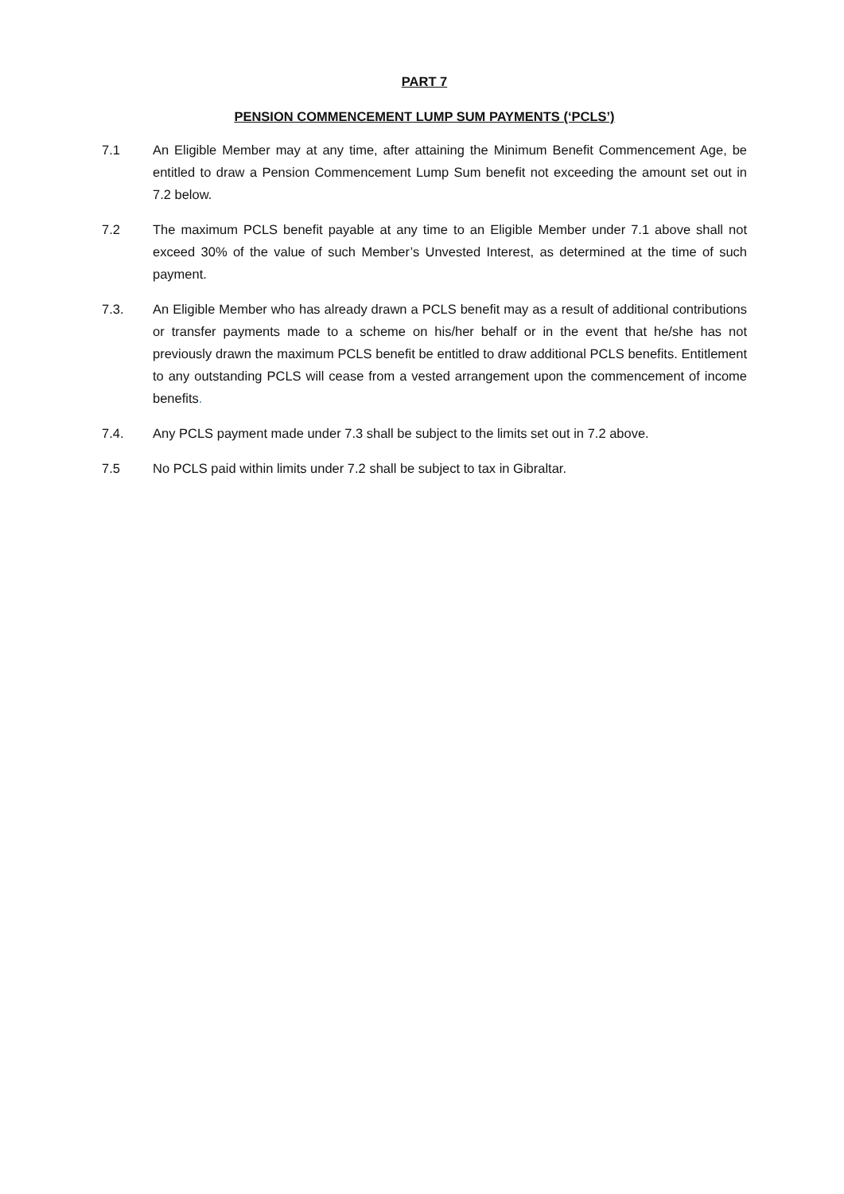PART 7
PENSION COMMENCEMENT LUMP SUM PAYMENTS (‘PCLS’)
7.1 An Eligible Member may at any time, after attaining the Minimum Benefit Commencement Age, be entitled to draw a Pension Commencement Lump Sum benefit not exceeding the amount set out in 7.2 below.
7.2 The maximum PCLS benefit payable at any time to an Eligible Member under 7.1 above shall not exceed 30% of the value of such Member’s Unvested Interest, as determined at the time of such payment.
7.3. An Eligible Member who has already drawn a PCLS benefit may as a result of additional contributions or transfer payments made to a scheme on his/her behalf or in the event that he/she has not previously drawn the maximum PCLS benefit be entitled to draw additional PCLS benefits. Entitlement to any outstanding PCLS will cease from a vested arrangement upon the commencement of income benefits.
7.4. Any PCLS payment made under 7.3 shall be subject to the limits set out in 7.2 above.
7.5 No PCLS paid within limits under 7.2 shall be subject to tax in Gibraltar.